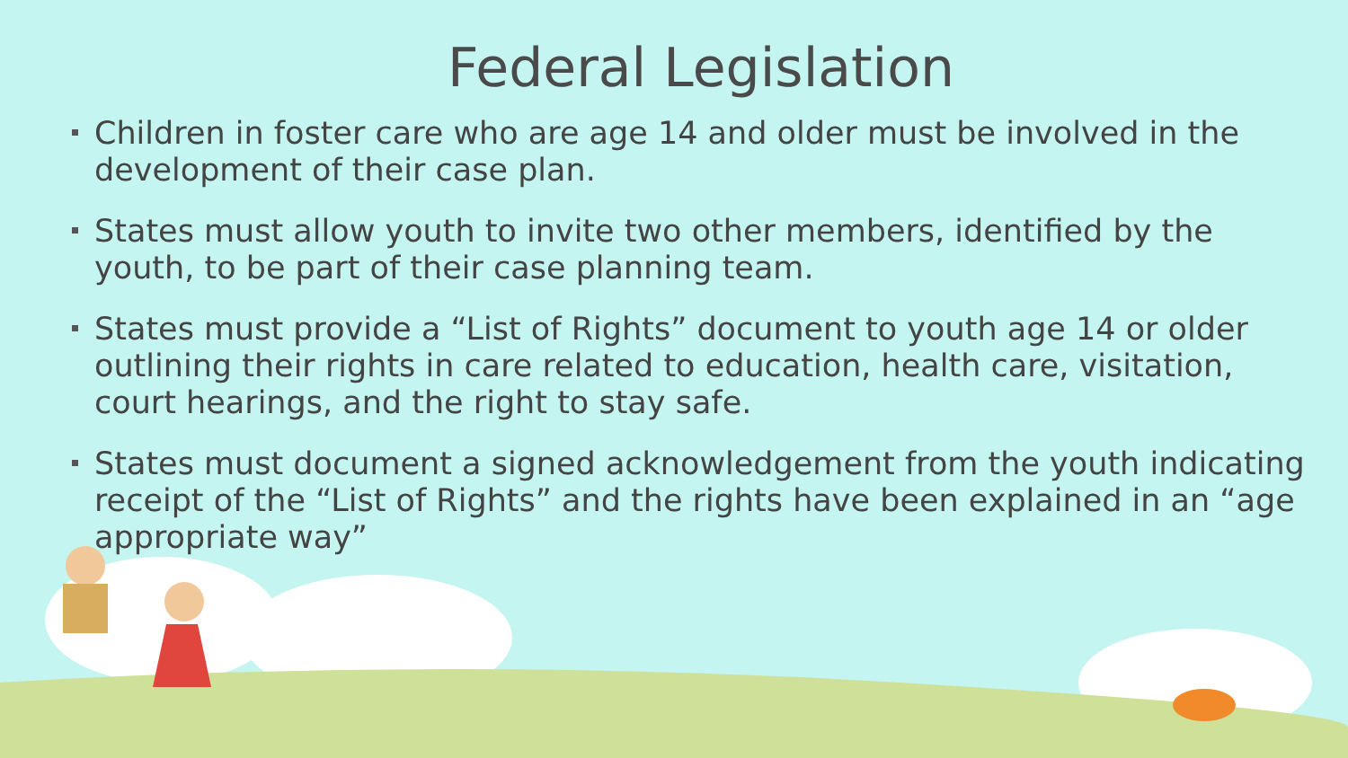Federal Legislation
Children in foster care who are age 14 and older must be involved in the development of their case plan.
States must allow youth to invite two other members, identified by the youth, to be part of their case planning team.
States must provide a “List of Rights” document to youth age 14 or older outlining their rights in care related to education, health care, visitation, court hearings, and the right to stay safe.
States must document a signed acknowledgement from the youth indicating receipt of the “List of Rights” and the rights have been explained in an “age appropriate way”